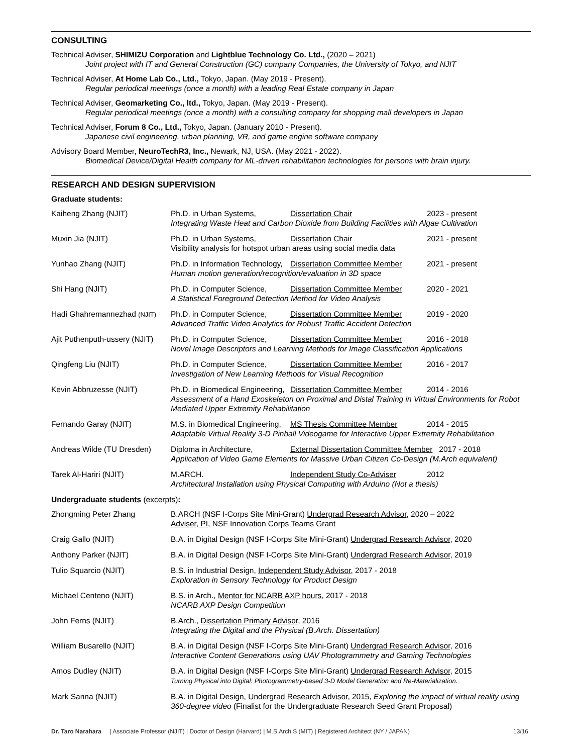CONSULTING
Technical Adviser, SHIMIZU Corporation and Lightblue Technology Co. Ltd., (2020 – 2021)
Joint project with IT and General Construction (GC) company Companies, the University of Tokyo, and NJIT
Technical Adviser, At Home Lab Co., Ltd., Tokyo, Japan. (May 2019 - Present).
Regular periodical meetings (once a month) with a leading Real Estate company in Japan
Technical Adviser, Geomarketing Co., ltd., Tokyo, Japan. (May 2019 - Present).
Regular periodical meetings (once a month) with a consulting company for shopping mall developers in Japan
Technical Adviser, Forum 8 Co., Ltd., Tokyo, Japan. (January 2010 - Present).
Japanese civil engineering, urban planning, VR, and game engine software company
Advisory Board Member, NeuroTechR3, Inc., Newark, NJ, USA. (May 2021 - 2022).
Biomedical Device/Digital Health company for ML-driven rehabilitation technologies for persons with brain injury.
RESEARCH AND DESIGN SUPERVISION
Graduate students:
Kaiheng Zhang (NJIT) Ph.D. in Urban Systems, Dissertation Chair 2023 - present
Integrating Waste Heat and Carbon Dioxide from Building Facilities with Algae Cultivation
Muxin Jia (NJIT) Ph.D. in Urban Systems, Dissertation Chair 2021 - present
Visibility analysis for hotspot urban areas using social media data
Yunhao Zhang (NJIT) Ph.D. in Information Technology, Dissertation Committee Member 2021 - present
Human motion generation/recognition/evaluation in 3D space
Shi Hang (NJIT) Ph.D. in Computer Science, Dissertation Committee Member 2020 - 2021
A Statistical Foreground Detection Method for Video Analysis
Hadi Ghahremannezhad (NJIT)
Ph.D. in Computer Science, Dissertation Committee Member 2019 - 2020
Advanced Traffic Video Analytics for Robust Traffic Accident Detection
Ajit Puthenputh-ussery (NJIT)
Ph.D. in Computer Science, Dissertation Committee Member 2016 - 2018
Novel Image Descriptors and Learning Methods for Image Classification Applications
Qingfeng Liu (NJIT) Ph.D. in Computer Science, Dissertation Committee Member 2016 - 2017
Investigation of New Learning Methods for Visual Recognition
Kevin Abbruzesse (NJIT) Ph.D. in Biomedical Engineering, Dissertation Committee Member 2014 - 2016
Assessment of a Hand Exoskeleton on Proximal and Distal Training in Virtual Environments for Robot Mediated Upper Extremity Rehabilitation
Fernando Garay (NJIT) M.S. in Biomedical Engineering, MS Thesis Committee Member 2014 - 2015
Adaptable Virtual Reality 3-D Pinball Videogame for Interactive Upper Extremity Rehabilitation
Andreas Wilde (TU Dresden)
Diploma in Architecture, External Dissertation Committee Member 2017 - 2018
Application of Video Game Elements for Massive Urban Citizen Co-Design (M.Arch equivalent)
Tarek Al-Hariri (NJIT) M.ARCH. Independent Study Co-Adviser 2012
Architectural Installation using Physical Computing with Arduino (Not a thesis)
Undergraduate students (excerpts):
Zhongming Peter Zhang B.ARCH (NSF I-Corps Site Mini-Grant) Undergrad Research Advisor, 2020 – 2022
Adviser, PI, NSF Innovation Corps Teams Grant
Craig Gallo (NJIT) B.A. in Digital Design (NSF I-Corps Site Mini-Grant) Undergrad Research Advisor, 2020
Anthony Parker (NJIT) B.A. in Digital Design (NSF I-Corps Site Mini-Grant) Undergrad Research Advisor, 2019
Tulio Squarcio (NJIT) B.S. in Industrial Design, Independent Study Advisor, 2017 - 2018
Exploration in Sensory Technology for Product Design
Michael Centeno (NJIT) B.S. in Arch., Mentor for NCARB AXP hours, 2017 - 2018
NCARB AXP Design Competition
John Ferns (NJIT) B.Arch., Dissertation Primary Advisor, 2016
Integrating the Digital and the Physical (B.Arch. Dissertation)
William Busarello (NJIT) B.A. in Digital Design (NSF I-Corps Site Mini-Grant) Undergrad Research Advisor, 2016
Interactive Content Generations using UAV Photogrammetry and Gaming Technologies
Amos Dudley (NJIT) B.A. in Digital Design (NSF I-Corps Site Mini-Grant) Undergrad Research Advisor, 2015
Turning Physical into Digital: Photogrammetry-based 3-D Model Generation and Re-Materialization.
Mark Sanna (NJIT) B.A. in Digital Design, Undergrad Research Advisor, 2015, Exploring the impact of virtual reality using 360-degree video (Finalist for the Undergraduate Research Seed Grant Proposal)
Dr. Taro Narahara | Associate Professor (NJIT) | Doctor of Design (Harvard) | M.S.Arch.S (MIT) | Registered Architect (NY / JAPAN) 13/16